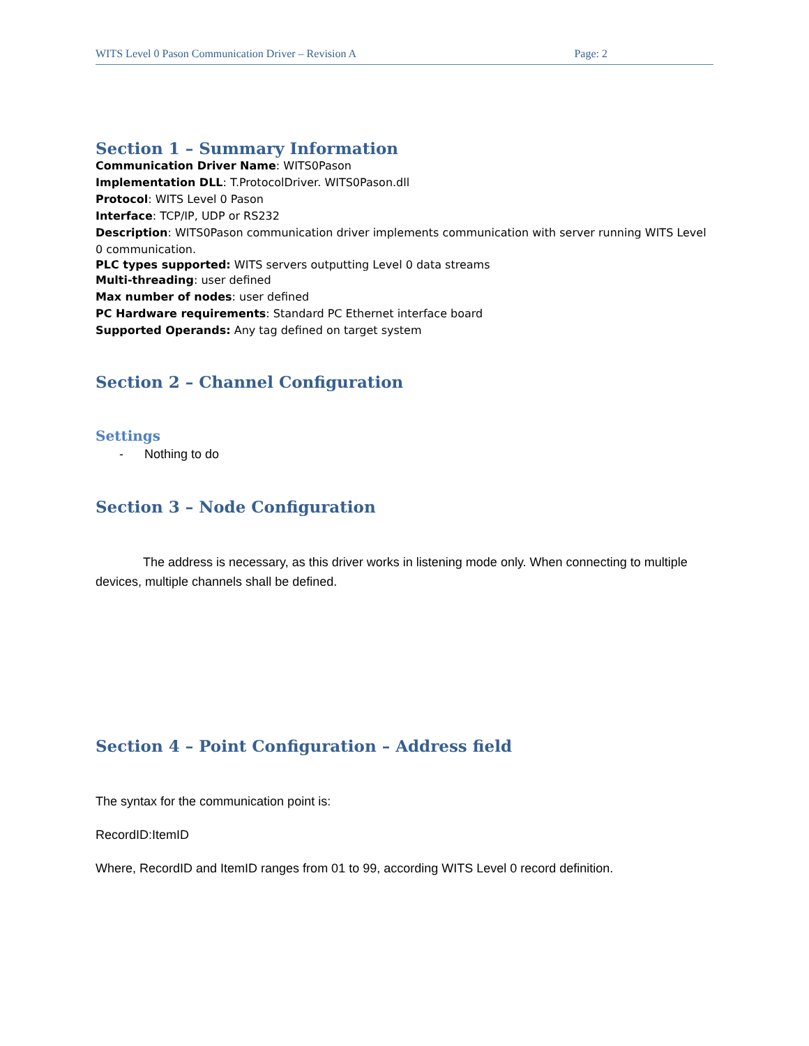WITS Level 0 Pason Communication Driver – Revision A Page: 2
Section 1 – Summary Information
Communication Driver Name: WITS0Pason
Implementation DLL: T.ProtocolDriver. WITS0Pason.dll
Protocol: WITS Level 0 Pason
Interface: TCP/IP, UDP or RS232
Description: WITS0Pason communication driver implements communication with server running WITS Level 0 communication.
PLC types supported: WITS servers outputting Level 0 data streams
Multi-threading: user defined
Max number of nodes: user defined
PC Hardware requirements: Standard PC Ethernet interface board
Supported Operands: Any tag defined on target system
Section 2 – Channel Configuration
Settings
- Nothing to do
Section 3 – Node Configuration
The address is necessary, as this driver works in listening mode only. When connecting to multiple devices, multiple channels shall be defined.
Section 4 – Point Configuration – Address field
The syntax for the communication point is:
RecordID:ItemID
Where, RecordID and ItemID ranges from 01 to 99, according WITS Level 0 record definition.